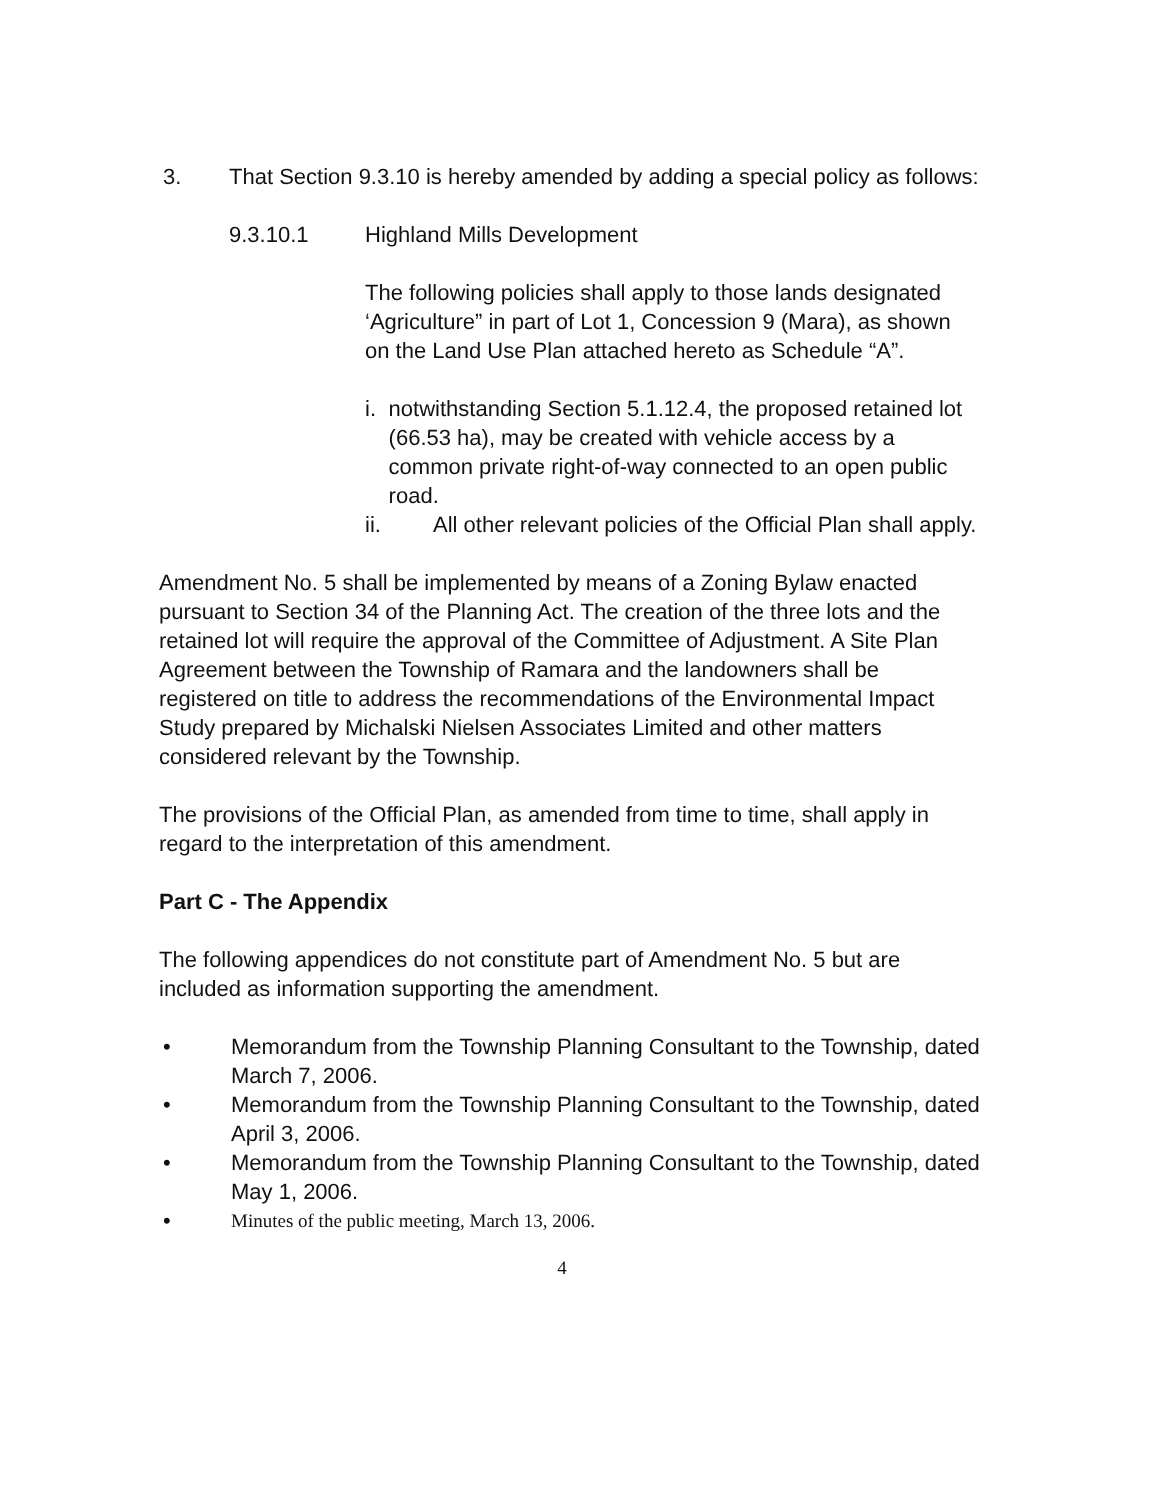3. That Section 9.3.10 is hereby amended by adding a special policy as follows:
9.3.10.1 Highland Mills Development
The following policies shall apply to those lands designated ‘Agriculture” in part of Lot 1, Concession 9 (Mara), as shown on the Land Use Plan attached hereto as Schedule “A”.
i. notwithstanding Section 5.1.12.4, the proposed retained lot (66.53 ha), may be created with vehicle access by a common private right-of-way connected to an open public road.
ii. All other relevant policies of the Official Plan shall apply.
Amendment No. 5 shall be implemented by means of a Zoning Bylaw enacted pursuant to Section 34 of the Planning Act. The creation of the three lots and the retained lot will require the approval of the Committee of Adjustment. A Site Plan Agreement between the Township of Ramara and the landowners shall be registered on title to address the recommendations of the Environmental Impact Study prepared by Michalski Nielsen Associates Limited and other matters considered relevant by the Township.
The provisions of the Official Plan, as amended from time to time, shall apply in regard to the interpretation of this amendment.
Part C - The Appendix
The following appendices do not constitute part of Amendment No. 5 but are included as information supporting the amendment.
• Memorandum from the Township Planning Consultant to the Township, dated March 7, 2006.
• Memorandum from the Township Planning Consultant to the Township, dated April 3, 2006.
• Memorandum from the Township Planning Consultant to the Township, dated May 1, 2006.
•
Minutes of the public meeting, March 13, 2006.
4